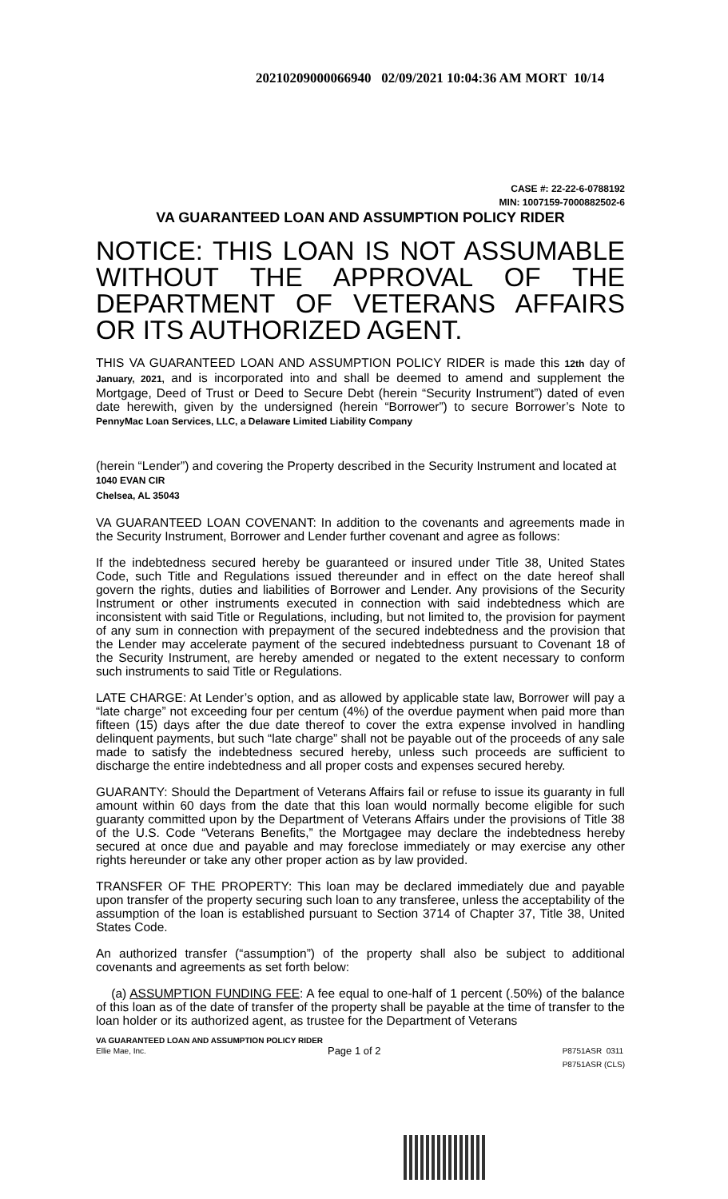20210209000066940 02/09/2021 10:04:36 AM MORT 10/14
CASE #: 22-22-6-0788192
MIN: 1007159-7000882502-6
VA GUARANTEED LOAN AND ASSUMPTION POLICY RIDER
NOTICE: THIS LOAN IS NOT ASSUMABLE WITHOUT THE APPROVAL OF THE DEPARTMENT OF VETERANS AFFAIRS OR ITS AUTHORIZED AGENT.
THIS VA GUARANTEED LOAN AND ASSUMPTION POLICY RIDER is made this 12th day of January, 2021, and is incorporated into and shall be deemed to amend and supplement the Mortgage, Deed of Trust or Deed to Secure Debt (herein “Security Instrument”) dated of even date herewith, given by the undersigned (herein “Borrower”) to secure Borrower’s Note to PennyMac Loan Services, LLC, a Delaware Limited Liability Company
(herein “Lender”) and covering the Property described in the Security Instrument and located at
1040 EVAN CIR
Chelsea, AL 35043
VA GUARANTEED LOAN COVENANT: In addition to the covenants and agreements made in the Security Instrument, Borrower and Lender further covenant and agree as follows:
If the indebtedness secured hereby be guaranteed or insured under Title 38, United States Code, such Title and Regulations issued thereunder and in effect on the date hereof shall govern the rights, duties and liabilities of Borrower and Lender. Any provisions of the Security Instrument or other instruments executed in connection with said indebtedness which are inconsistent with said Title or Regulations, including, but not limited to, the provision for payment of any sum in connection with prepayment of the secured indebtedness and the provision that the Lender may accelerate payment of the secured indebtedness pursuant to Covenant 18 of the Security Instrument, are hereby amended or negated to the extent necessary to conform such instruments to said Title or Regulations.
LATE CHARGE: At Lender’s option, and as allowed by applicable state law, Borrower will pay a “late charge” not exceeding four per centum (4%) of the overdue payment when paid more than fifteen (15) days after the due date thereof to cover the extra expense involved in handling delinquent payments, but such “late charge” shall not be payable out of the proceeds of any sale made to satisfy the indebtedness secured hereby, unless such proceeds are sufficient to discharge the entire indebtedness and all proper costs and expenses secured hereby.
GUARANTY: Should the Department of Veterans Affairs fail or refuse to issue its guaranty in full amount within 60 days from the date that this loan would normally become eligible for such guaranty committed upon by the Department of Veterans Affairs under the provisions of Title 38 of the U.S. Code “Veterans Benefits,” the Mortgagee may declare the indebtedness hereby secured at once due and payable and may foreclose immediately or may exercise any other rights hereunder or take any other proper action as by law provided.
TRANSFER OF THE PROPERTY: This loan may be declared immediately due and payable upon transfer of the property securing such loan to any transferee, unless the acceptability of the assumption of the loan is established pursuant to Section 3714 of Chapter 37, Title 38, United States Code.
An authorized transfer (“assumption”) of the property shall also be subject to additional covenants and agreements as set forth below:
(a) ASSUMPTION FUNDING FEE: A fee equal to one-half of 1 percent (.50%) of the balance of this loan as of the date of transfer of the property shall be payable at the time of transfer to the loan holder or its authorized agent, as trustee for the Department of Veterans
VA GUARANTEED LOAN AND ASSUMPTION POLICY RIDER
Ellie Mae, Inc. Page 1 of 2 P8751ASR 0311
P8751ASR (CLS)